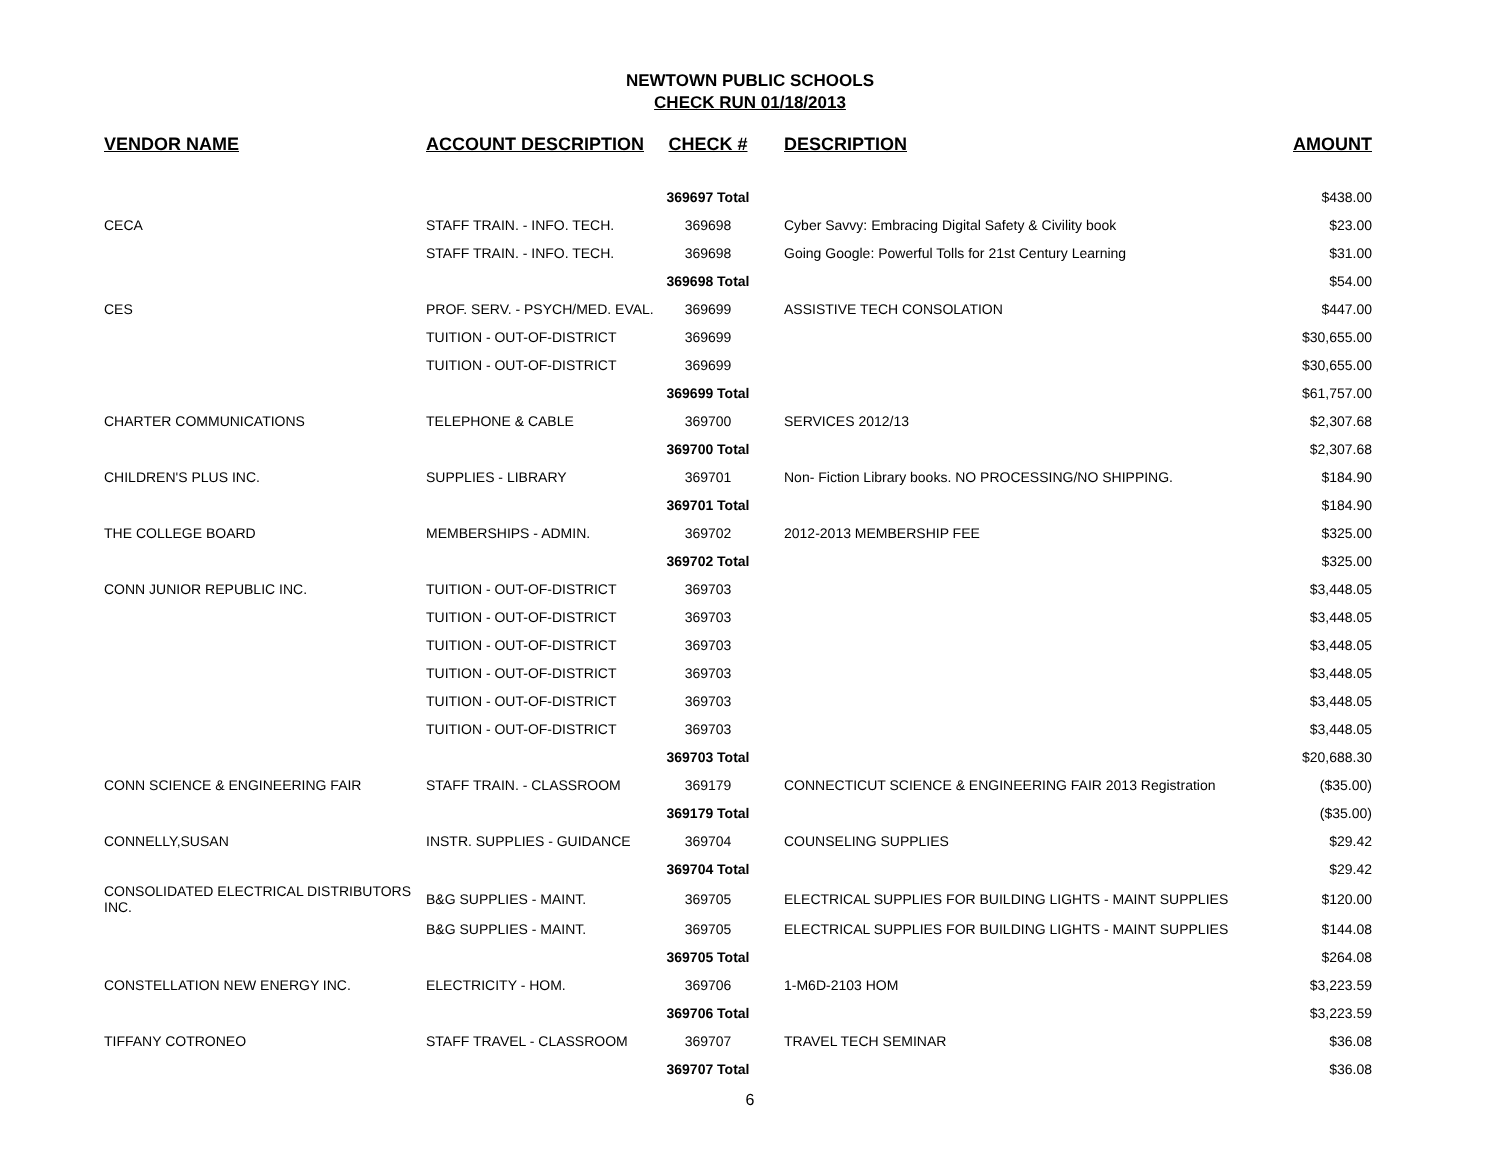NEWTOWN PUBLIC SCHOOLS
CHECK RUN 01/18/2013
| VENDOR NAME | ACCOUNT DESCRIPTION | CHECK # | DESCRIPTION | AMOUNT |
| --- | --- | --- | --- | --- |
| | | 369697 Total | | $438.00 |
| CECA | STAFF TRAIN. - INFO. TECH. | 369698 | Cyber Savvy: Embracing Digital Safety & Civility book | $23.00 |
| | STAFF TRAIN. - INFO. TECH. | 369698 | Going Google: Powerful Tolls for 21st Century Learning | $31.00 |
| | | 369698 Total | | $54.00 |
| CES | PROF. SERV. - PSYCH/MED. EVAL. | 369699 | ASSISTIVE TECH CONSOLATION | $447.00 |
| | TUITION - OUT-OF-DISTRICT | 369699 | | $30,655.00 |
| | TUITION - OUT-OF-DISTRICT | 369699 | | $30,655.00 |
| | | 369699 Total | | $61,757.00 |
| CHARTER COMMUNICATIONS | TELEPHONE & CABLE | 369700 | SERVICES 2012/13 | $2,307.68 |
| | | 369700 Total | | $2,307.68 |
| CHILDREN'S PLUS INC. | SUPPLIES - LIBRARY | 369701 | Non- Fiction Library books. NO PROCESSING/NO SHIPPING. | $184.90 |
| | | 369701 Total | | $184.90 |
| THE COLLEGE BOARD | MEMBERSHIPS - ADMIN. | 369702 | 2012-2013 MEMBERSHIP FEE | $325.00 |
| | | 369702 Total | | $325.00 |
| CONN JUNIOR REPUBLIC INC. | TUITION - OUT-OF-DISTRICT | 369703 | | $3,448.05 |
| | TUITION - OUT-OF-DISTRICT | 369703 | | $3,448.05 |
| | TUITION - OUT-OF-DISTRICT | 369703 | | $3,448.05 |
| | TUITION - OUT-OF-DISTRICT | 369703 | | $3,448.05 |
| | TUITION - OUT-OF-DISTRICT | 369703 | | $3,448.05 |
| | TUITION - OUT-OF-DISTRICT | 369703 | | $3,448.05 |
| | | 369703 Total | | $20,688.30 |
| CONN SCIENCE & ENGINEERING FAIR | STAFF TRAIN. - CLASSROOM | 369179 | CONNECTICUT SCIENCE & ENGINEERING FAIR 2013 Registration | ($35.00) |
| | | 369179 Total | | ($35.00) |
| CONNELLY,SUSAN | INSTR. SUPPLIES - GUIDANCE | 369704 | COUNSELING SUPPLIES | $29.42 |
| | | 369704 Total | | $29.42 |
| CONSOLIDATED ELECTRICAL DISTRIBUTORS INC. | B&G SUPPLIES - MAINT. | 369705 | ELECTRICAL SUPPLIES FOR BUILDING LIGHTS - MAINT SUPPLIES | $120.00 |
| | B&G SUPPLIES - MAINT. | 369705 | ELECTRICAL SUPPLIES FOR BUILDING LIGHTS - MAINT SUPPLIES | $144.08 |
| | | 369705 Total | | $264.08 |
| CONSTELLATION NEW ENERGY INC. | ELECTRICITY - HOM. | 369706 | 1-M6D-2103 HOM | $3,223.59 |
| | | 369706 Total | | $3,223.59 |
| TIFFANY COTRONEO | STAFF TRAVEL - CLASSROOM | 369707 | TRAVEL TECH SEMINAR | $36.08 |
| | | 369707 Total | | $36.08 |
6